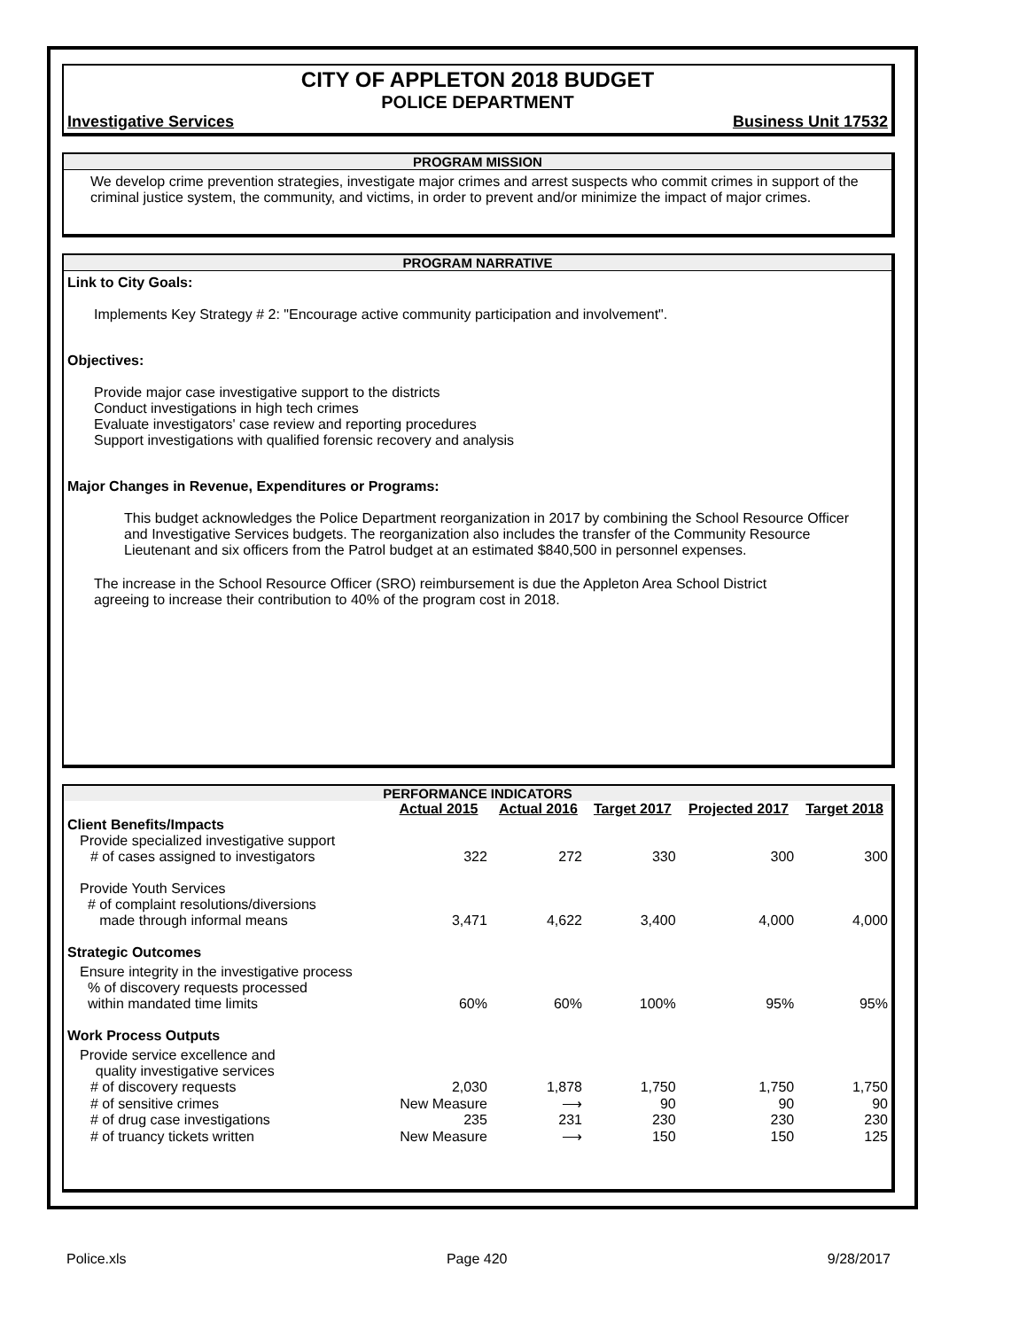CITY OF APPLETON 2018 BUDGET
POLICE DEPARTMENT
Investigative Services Business Unit 17532
PROGRAM MISSION
We develop crime prevention strategies, investigate major crimes and arrest suspects who commit crimes in support of the criminal justice system, the community, and victims, in order to prevent and/or minimize the impact of major crimes.
PROGRAM NARRATIVE
Link to City Goals:
Implements Key Strategy # 2: "Encourage active community participation and involvement".
Objectives:
Provide major case investigative support to the districts
Conduct investigations in high tech crimes
Evaluate investigators' case review and reporting procedures
Support investigations with qualified forensic recovery and analysis
Major Changes in Revenue, Expenditures or Programs:
This budget acknowledges the Police Department reorganization in 2017 by combining the School Resource Officer and Investigative Services budgets. The reorganization also includes the transfer of the Community Resource Lieutenant and six officers from the Patrol budget at an estimated $840,500 in personnel expenses.
The increase in the School Resource Officer (SRO) reimbursement is due the Appleton Area School District agreeing to increase their contribution to 40% of the program cost in 2018.
PERFORMANCE INDICATORS
| | Actual 2015 | Actual 2016 | Target 2017 | Projected 2017 | Target 2018 |
| Client Benefits/Impacts | | | | | |
| Provide specialized investigative support | | | | | |
| # of cases assigned to investigators | 322 | 272 | 330 | 300 | 300 |
| Provide Youth Services # of complaint resolutions/diversions made through informal means | 3,471 | 4,622 | 3,400 | 4,000 | 4,000 |
| Strategic Outcomes | | | | | |
| Ensure integrity in the investigative process % of discovery requests processed within mandated time limits | 60% | 60% | 100% | 95% | 95% |
| Work Process Outputs | | | | | |
| Provide service excellence and quality investigative services | | | | | |
| # of discovery requests | 2,030 | 1,878 | 1,750 | 1,750 | 1,750 |
| # of sensitive crimes | New Measure | ⟶ | 90 | 90 | 90 |
| # of drug case investigations | 235 | 231 | 230 | 230 | 230 |
| # of truancy tickets written | New Measure | ⟶ | 150 | 150 | 125 |
Police.xls Page 420 9/28/2017